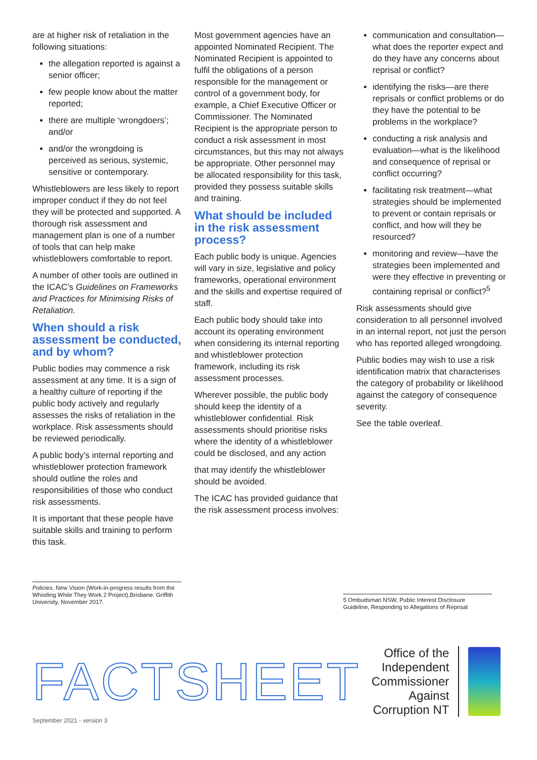are at higher risk of retaliation in the following situations:
the allegation reported is against a senior officer;
few people know about the matter reported;
there are multiple ‘wrongdoers’; and/or
and/or the wrongdoing is perceived as serious, systemic, sensitive or contemporary.
Whistleblowers are less likely to report improper conduct if they do not feel they will be protected and supported. A thorough risk assessment and management plan is one of a number of tools that can help make whistleblowers comfortable to report.
A number of other tools are outlined in the ICAC’s Guidelines on Frameworks and Practices for Minimising Risks of Retaliation.
When should a risk assessment be conducted, and by whom?
Public bodies may commence a risk assessment at any time. It is a sign of a healthy culture of reporting if the public body actively and regularly assesses the risks of retaliation in the workplace. Risk assessments should be reviewed periodically.
A public body’s internal reporting and whistleblower protection framework should outline the roles and responsibilities of those who conduct risk assessments.
It is important that these people have suitable skills and training to perform this task.
Most government agencies have an appointed Nominated Recipient. The Nominated Recipient is appointed to fulfil the obligations of a person responsible for the management or control of a government body, for example, a Chief Executive Officer or Commissioner. The Nominated Recipient is the appropriate person to conduct a risk assessment in most circumstances, but this may not always be appropriate. Other personnel may be allocated responsibility for this task, provided they possess suitable skills and training.
What should be included in the risk assessment process?
Each public body is unique. Agencies will vary in size, legislative and policy frameworks, operational environment and the skills and expertise required of staff.
Each public body should take into account its operating environment when considering its internal reporting and whistleblower protection framework, including its risk assessment processes.
Wherever possible, the public body should keep the identity of a whistleblower confidential. Risk assessments should prioritise risks where the identity of a whistleblower could be disclosed, and any action
that may identify the whistleblower should be avoided.
The ICAC has provided guidance that the risk assessment process involves:
communication and consultation—what does the reporter expect and do they have any concerns about reprisal or conflict?
identifying the risks—are there reprisals or conflict problems or do they have the potential to be problems in the workplace?
conducting a risk analysis and evaluation—what is the likelihood and consequence of reprisal or conflict occurring?
facilitating risk treatment—what strategies should be implemented to prevent or contain reprisals or conflict, and how will they be resourced?
monitoring and review—have the strategies been implemented and were they effective in preventing or containing reprisal or conflict?<sup>5</sup>
Risk assessments should give consideration to all personnel involved in an internal report, not just the person who has reported alleged wrongdoing.
Public bodies may wish to use a risk identification matrix that characterises the category of probability or likelihood against the category of consequence severity.
See the table overleaf.
Policies, New Vision (Work-in-progress results from the Whistling While They Work 2 Project),Brisbane: Griffith University, November 2017.
5 Ombudsman NSW, Public Interest Disclosure Guideline, Responding to Allegations of Reprisal
FACTSHEET
Office of the
Independent
Commissioner
Against
Corruption NT
September 2021 - version 3